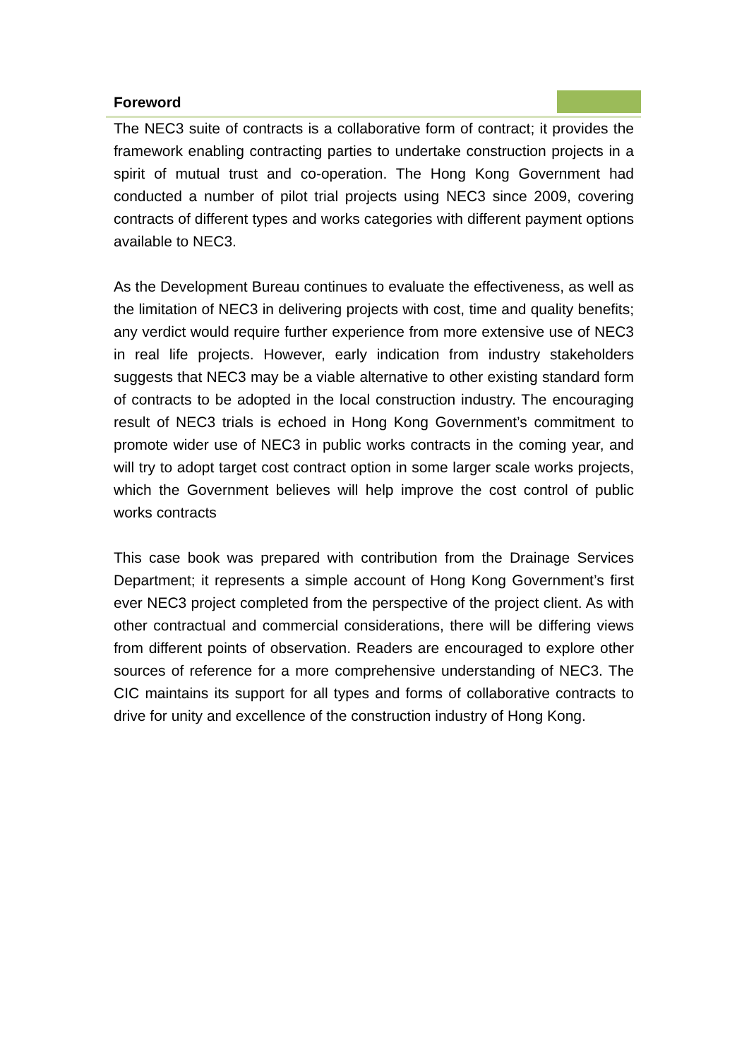Foreword
The NEC3 suite of contracts is a collaborative form of contract; it provides the framework enabling contracting parties to undertake construction projects in a spirit of mutual trust and co-operation. The Hong Kong Government had conducted a number of pilot trial projects using NEC3 since 2009, covering contracts of different types and works categories with different payment options available to NEC3.
As the Development Bureau continues to evaluate the effectiveness, as well as the limitation of NEC3 in delivering projects with cost, time and quality benefits; any verdict would require further experience from more extensive use of NEC3 in real life projects. However, early indication from industry stakeholders suggests that NEC3 may be a viable alternative to other existing standard form of contracts to be adopted in the local construction industry. The encouraging result of NEC3 trials is echoed in Hong Kong Government’s commitment to promote wider use of NEC3 in public works contracts in the coming year, and will try to adopt target cost contract option in some larger scale works projects, which the Government believes will help improve the cost control of public works contracts
This case book was prepared with contribution from the Drainage Services Department; it represents a simple account of Hong Kong Government’s first ever NEC3 project completed from the perspective of the project client. As with other contractual and commercial considerations, there will be differing views from different points of observation. Readers are encouraged to explore other sources of reference for a more comprehensive understanding of NEC3. The CIC maintains its support for all types and forms of collaborative contracts to drive for unity and excellence of the construction industry of Hong Kong.